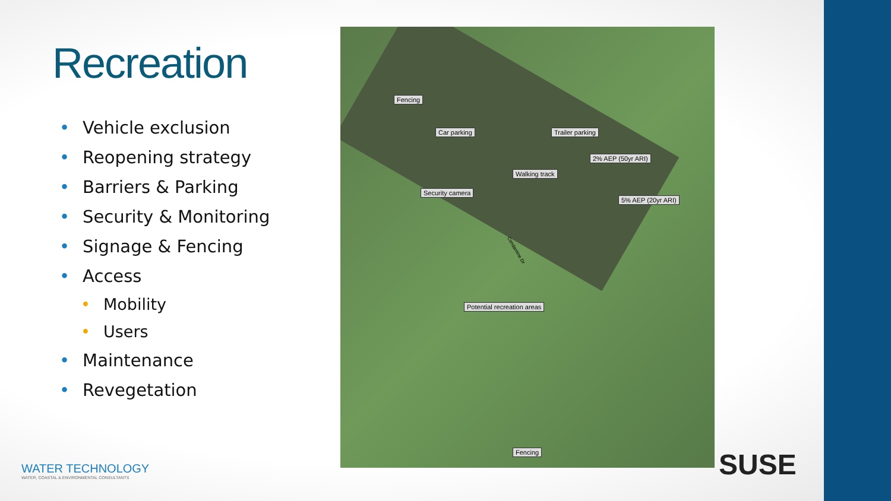Recreation
• Vehicle exclusion
• Reopening strategy
• Barriers & Parking
• Security & Monitoring
• Signage & Fencing
• Access
• Mobility
• Users
• Maintenance
• Revegetation
Fencing
Car parking Trailer parking
2% AEP (50yr ARI)
Walking track
Security camera
5% AEP (20yr ARI)
Potential recreation areas
Fencing
Condamine Dr
WATER TECHNOLOGY
WATER, COASTAL & ENVIRONMENTAL CONSULTANTS
SUSE